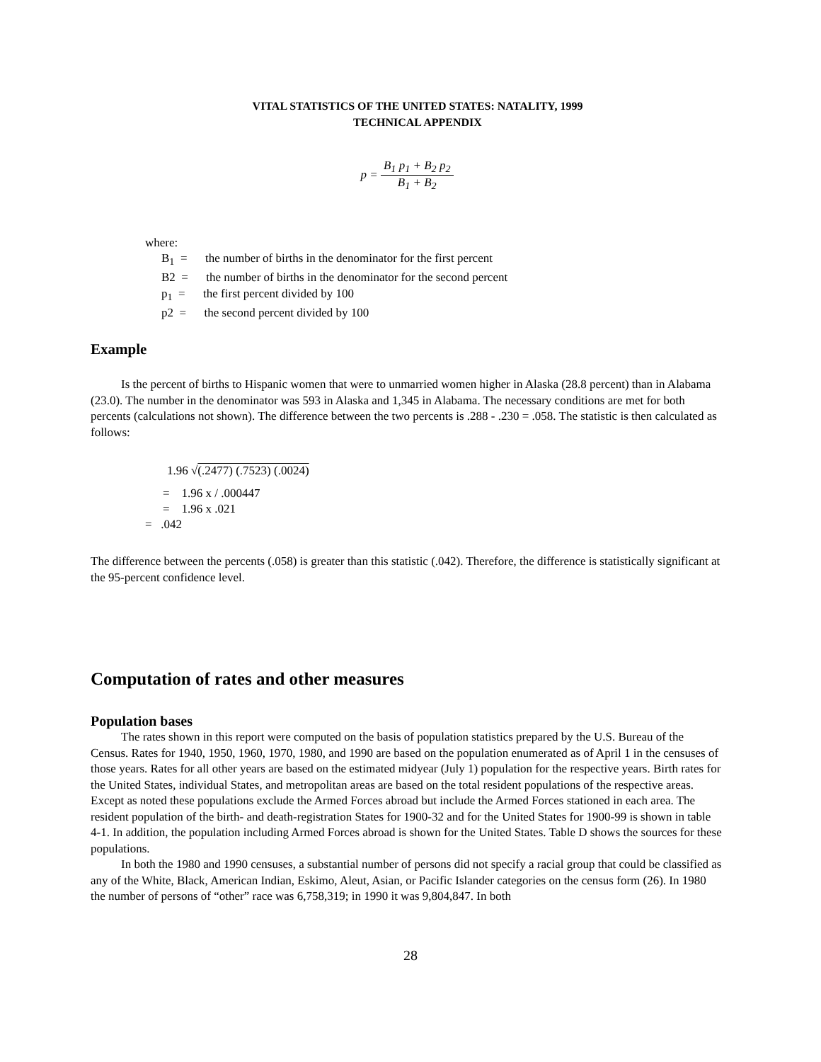VITAL STATISTICS OF THE UNITED STATES: NATALITY, 1999
TECHNICAL APPENDIX
p =
B<sub>1</sub> p<sub>1</sub> + B<sub>2</sub> p<sub>2</sub>
B<sub>1</sub> + B<sub>2</sub>
where:
B<sub>1</sub> = the number of births in the denominator for the first percent
B2 = the number of births in the denominator for the second percent
p<sub>1</sub> = the first percent divided by 100
p2 = the second percent divided by 100
Example
Is the percent of births to Hispanic women that were to unmarried women higher in Alaska (28.8 percent) than in Alabama (23.0). The number in the denominator was 593 in Alaska and 1,345 in Alabama. The necessary conditions are met for both percents (calculations not shown). The difference between the two percents is .288 - .230 = .058. The statistic is then calculated as follows:
1.96 √(.2477) (.7523) (.0024)
= 1.96 x / .000447
= 1.96 x .021
= .042
The difference between the percents (.058) is greater than this statistic (.042). Therefore, the difference is statistically significant at the 95-percent confidence level.
Computation of rates and other measures
Population bases
The rates shown in this report were computed on the basis of population statistics prepared by the U.S. Bureau of the Census. Rates for 1940, 1950, 1960, 1970, 1980, and 1990 are based on the population enumerated as of April 1 in the censuses of those years. Rates for all other years are based on the estimated midyear (July 1) population for the respective years. Birth rates for the United States, individual States, and metropolitan areas are based on the total resident populations of the respective areas. Except as noted these populations exclude the Armed Forces abroad but include the Armed Forces stationed in each area. The resident population of the birth- and death-registration States for 1900-32 and for the United States for 1900-99 is shown in table 4-1. In addition, the population including Armed Forces abroad is shown for the United States. Table D shows the sources for these populations.
In both the 1980 and 1990 censuses, a substantial number of persons did not specify a racial group that could be classified as any of the White, Black, American Indian, Eskimo, Aleut, Asian, or Pacific Islander categories on the census form (26). In 1980 the number of persons of “other” race was 6,758,319; in 1990 it was 9,804,847. In both
28